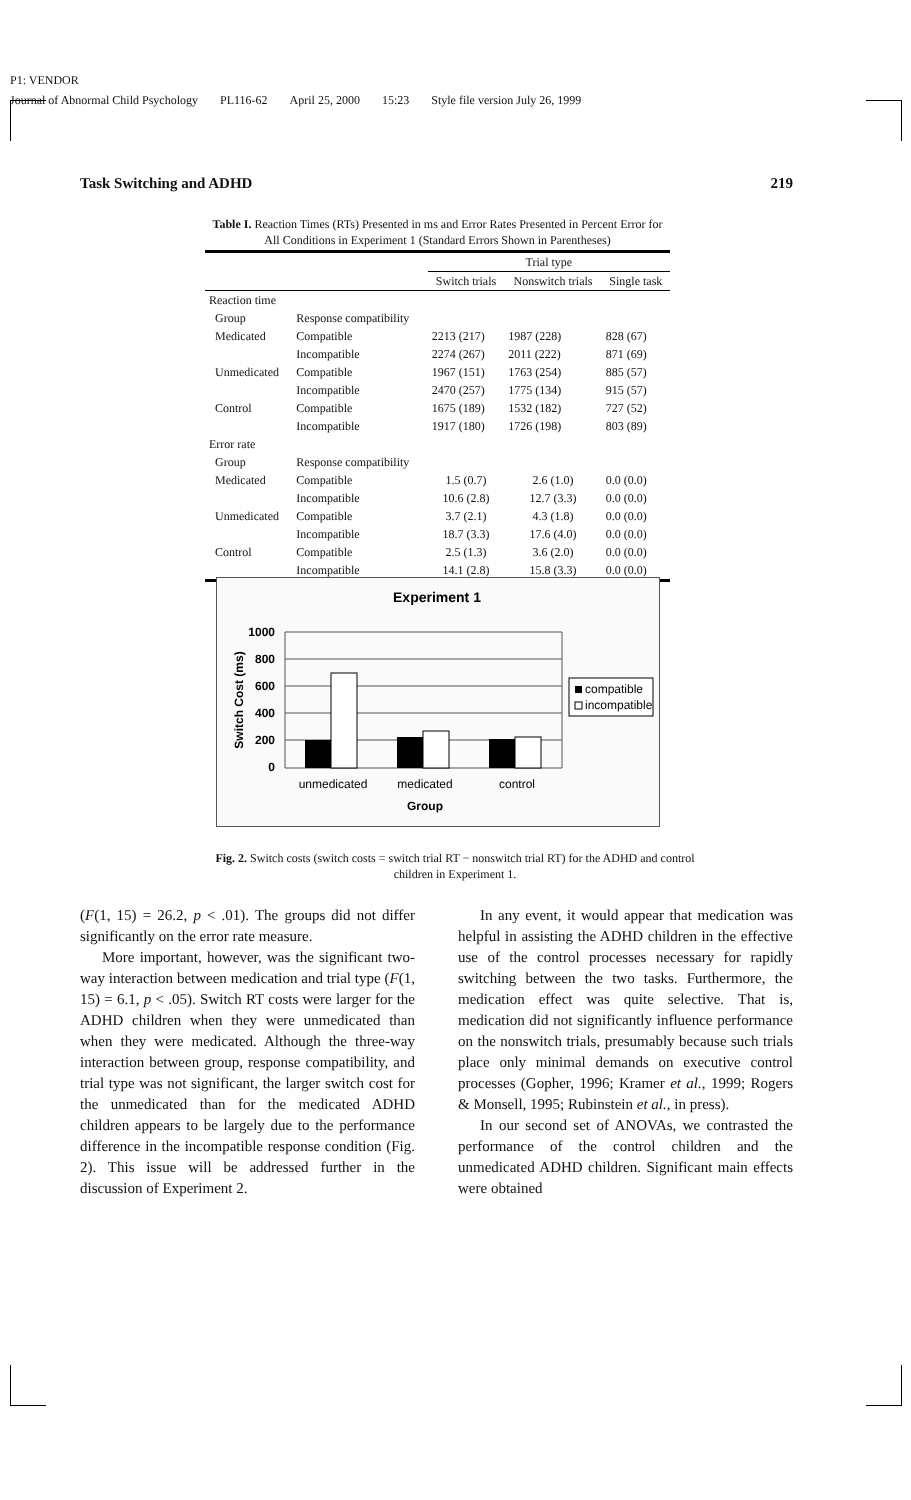P1: VENDOR
Journal of Abnormal Child Psychology PL116-62 April 25, 2000 15:23 Style file version July 26, 1999
Task Switching and ADHD 219
Table I. Reaction Times (RTs) Presented in ms and Error Rates Presented in Percent Error for All Conditions in Experiment 1 (Standard Errors Shown in Parentheses)
| | | Trial type | | |
| --- | --- | --- | --- | --- |
| | | Switch trials | Nonswitch trials | Single task |
| Reaction time | | | | |
| Group | Response compatibility | | | |
| Medicated | Compatible | 2213 (217) | 1987 (228) | 828 (67) |
| | Incompatible | 2274 (267) | 2011 (222) | 871 (69) |
| Unmedicated | Compatible | 1967 (151) | 1763 (254) | 885 (57) |
| | Incompatible | 2470 (257) | 1775 (134) | 915 (57) |
| Control | Compatible | 1675 (189) | 1532 (182) | 727 (52) |
| | Incompatible | 1917 (180) | 1726 (198) | 803 (89) |
| Error rate | | | | |
| Group | Response compatibility | | | |
| Medicated | Compatible | 1.5 (0.7) | 2.6 (1.0) | 0.0 (0.0) |
| | Incompatible | 10.6 (2.8) | 12.7 (3.3) | 0.0 (0.0) |
| Unmedicated | Compatible | 3.7 (2.1) | 4.3 (1.8) | 0.0 (0.0) |
| | Incompatible | 18.7 (3.3) | 17.6 (4.0) | 0.0 (0.0) |
| Control | Compatible | 2.5 (1.3) | 3.6 (2.0) | 0.0 (0.0) |
| | Incompatible | 14.1 (2.8) | 15.8 (3.3) | 0.0 (0.0) |
Experiment 1
1000
800
600
400
200
0
Switch Cost (ms)
unmedicated
medicated
control
Group
compatible
incompatible
Fig. 2. Switch costs (switch costs = switch trial RT − nonswitch trial RT) for the ADHD and control children in Experiment 1.
(F(1, 15) = 26.2, p < .01). The groups did not differ significantly on the error rate measure.
More important, however, was the significant two-way interaction between medication and trial type (F(1, 15) = 6.1, p < .05). Switch RT costs were larger for the ADHD children when they were unmedicated than when they were medicated. Although the three-way interaction between group, response compatibility, and trial type was not significant, the larger switch cost for the unmedicated than for the medicated ADHD children appears to be largely due to the performance difference in the incompatible response condition (Fig. 2). This issue will be addressed further in the discussion of Experiment 2.
In any event, it would appear that medication was helpful in assisting the ADHD children in the effective use of the control processes necessary for rapidly switching between the two tasks. Furthermore, the medication effect was quite selective. That is, medication did not significantly influence performance on the nonswitch trials, presumably because such trials place only minimal demands on executive control processes (Gopher, 1996; Kramer et al., 1999; Rogers & Monsell, 1995; Rubinstein et al., in press).
In our second set of ANOVAs, we contrasted the performance of the control children and the unmedicated ADHD children. Significant main effects were obtained